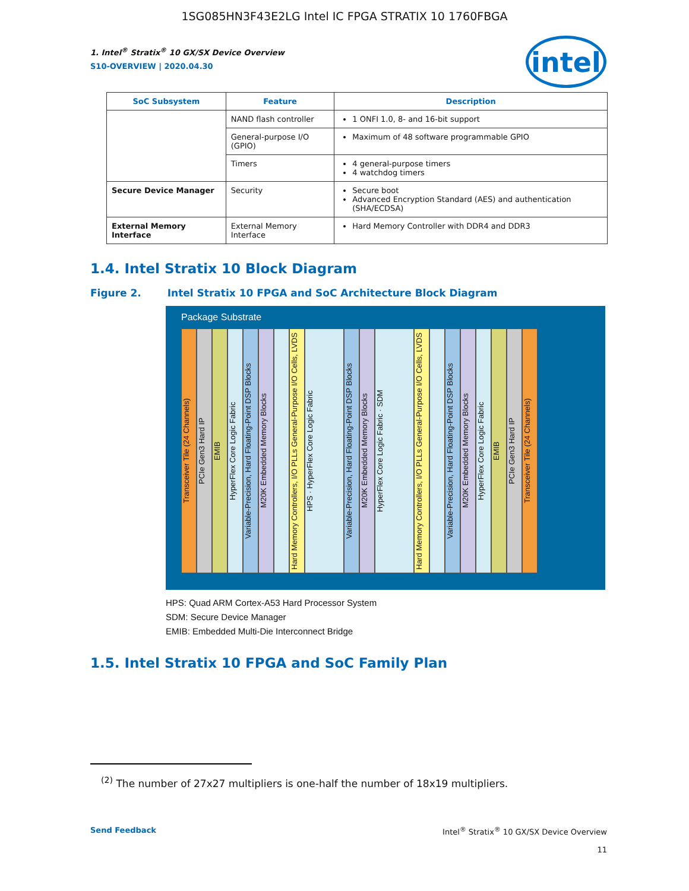1SG085HN3F43E2LG Intel IC FPGA STRATIX 10 1760FBGA
intel
1. Intel<sup>®</sup> Stratix<sup>®</sup> 10 GX/SX Device Overview
S10-OVERVIEW | 2020.04.30
| SoC Subsystem | Feature | Description |
| --- | --- | --- |
| | NAND flash controller | 1 ONFI 1.0, 8- and 16-bit support |
| | General-purpose I/O (GPIO) | Maximum of 48 software programmable GPIO |
| | Timers | 4 general-purpose timers 4 watchdog timers |
| Secure Device Manager | Security | Secure boot Advanced Encryption Standard (AES) and authentication (SHA/ECDSA) |
| External Memory Interface | External Memory Interface | Hard Memory Controller with DDR4 and DDR3 |
1.4. Intel Stratix 10 Block Diagram
Figure 2. Intel Stratix 10 FPGA and SoC Architecture Block Diagram
Package Substrate
Transceiver Tile (24 Channels)
PCIe Gen3 Hard IP
EMIB
HyperFlex Core Logic Fabric
Variable-Precision, Hard Floating-Point DSP Blocks
M20K Embedded Memory Blocks
Hard Memory Controllers, I/O PLLs General-Purpose I/O Cells, LVDS
HPS · HyperFlex Core Logic Fabric
Variable-Precision, Hard Floating-Point DSP Blocks
M20K Embedded Memory Blocks
HyperFlex Core Logic Fabric · SDM
Hard Memory Controllers, I/O PLLs General-Purpose I/O Cells, LVDS
Variable-Precision, Hard Floating-Point DSP Blocks
M20K Embedded Memory Blocks
HyperFlex Core Logic Fabric
EMIB
PCIe Gen3 Hard IP
Transceiver Tile (24 Channels)
HPS: Quad ARM Cortex-A53 Hard Processor System
SDM: Secure Device Manager
EMIB: Embedded Multi-Die Interconnect Bridge
1.5. Intel Stratix 10 FPGA and SoC Family Plan
<sup>(2)</sup> The number of 27x27 multipliers is one-half the number of 18x19 multipliers.
Send Feedback Intel<sup>®</sup> Stratix<sup>®</sup> 10 GX/SX Device Overview
11